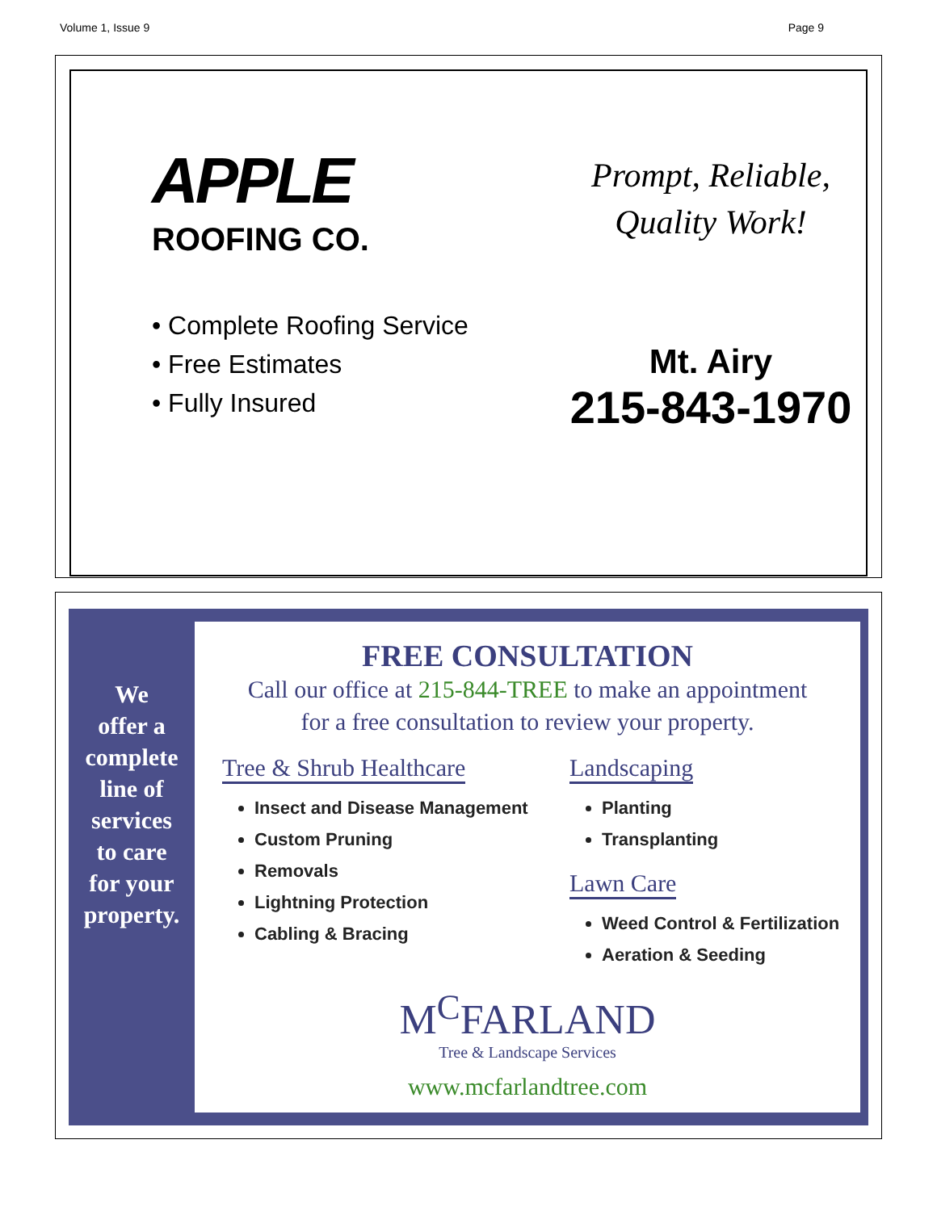Volume 1, Issue 9 Page 9
APPLE
ROOFING CO.
• Complete Roofing Service
• Free Estimates
• Fully Insured
Prompt, Reliable,
Quality Work!
Mt. Airy
215-843-1970
We
offer a
complete
line of
services
to care
for your
property.
FREE CONSULTATION
Call our office at 215-844-TREE to make an appointment
for a free consultation to review your property.
Tree & Shrub Healthcare
Insect and Disease Management
Custom Pruning
Removals
Lightning Protection
Cabling & Bracing
Landscaping
Planting
Transplanting
Lawn Care
Weed Control & Fertilization
Aeration & Seeding
M<sup>C</sup>FARLAND
Tree & Landscape Services
www.mcfarlandtree.com